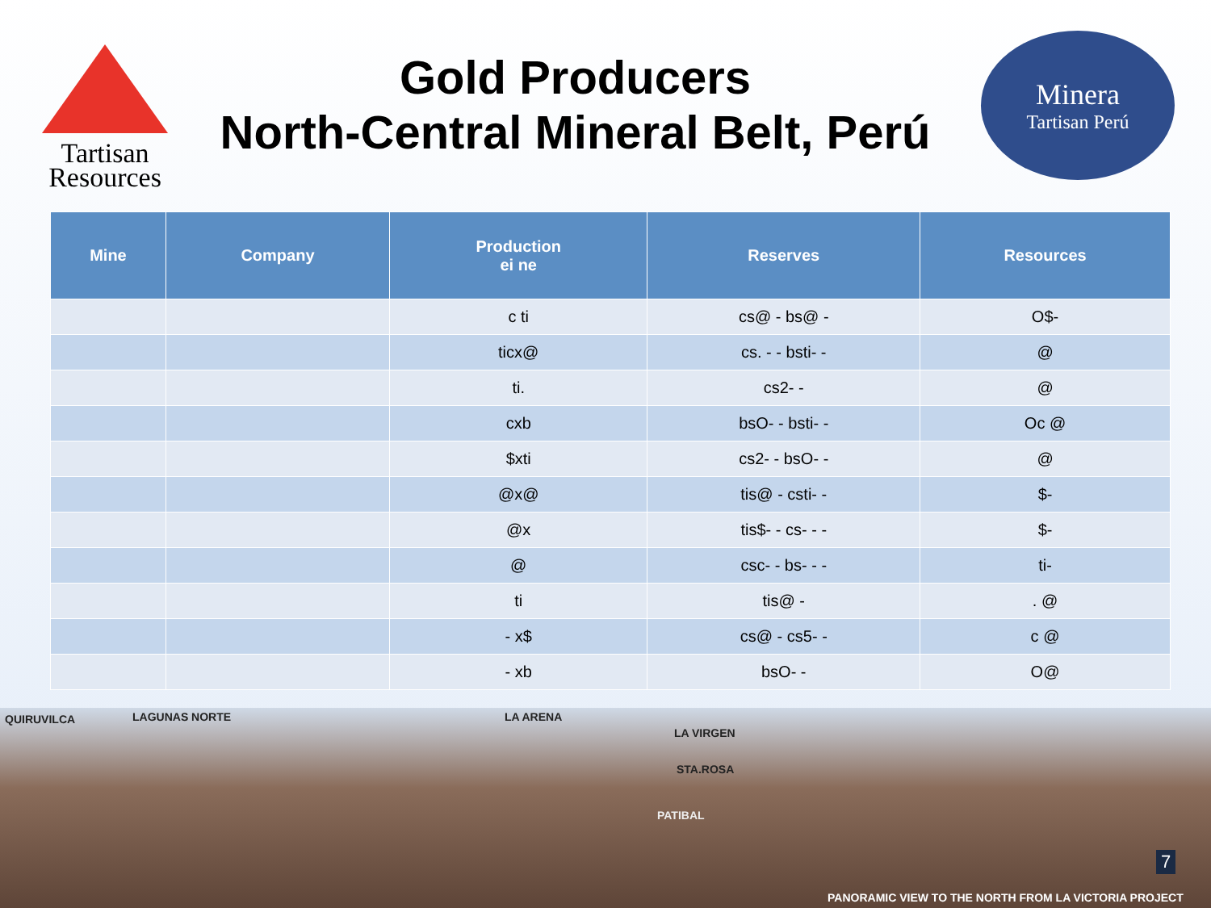Tartisan
Resources
Gold Producers
North-Central Mineral Belt, Perú
Minera
Tartisan Perú
| Mine | Company | Production ei ne | Reserves | Resources |
| --- | --- | --- | --- | --- |
| | | c ti | cs@ - bs@ - | O$- |
| | | ticx@ | cs. - - bsti- - | @ |
| | | ti. | cs2- - | @ |
| | | cxb | bsO- - bsti- - | Oc @ |
| | | $xti | cs2- - bsO- - | @ |
| | | @x@ | tis@ - csti- - | $- |
| | | @x | tis$- - cs- - - | $- |
| | | @ | csc- - bs- - - | ti- |
| | | ti | tis@ - | . @ |
| | | - x$ | cs@ - cs5- - | c @ |
| | | - xb | bsO- - | O@ |
QUIRUVILCA LAGUNAS NORTE LA ARENA
LA VIRGEN
STA.ROSA
PATIBAL
7
PANORAMIC VIEW TO THE NORTH FROM LA VICTORIA PROJECT